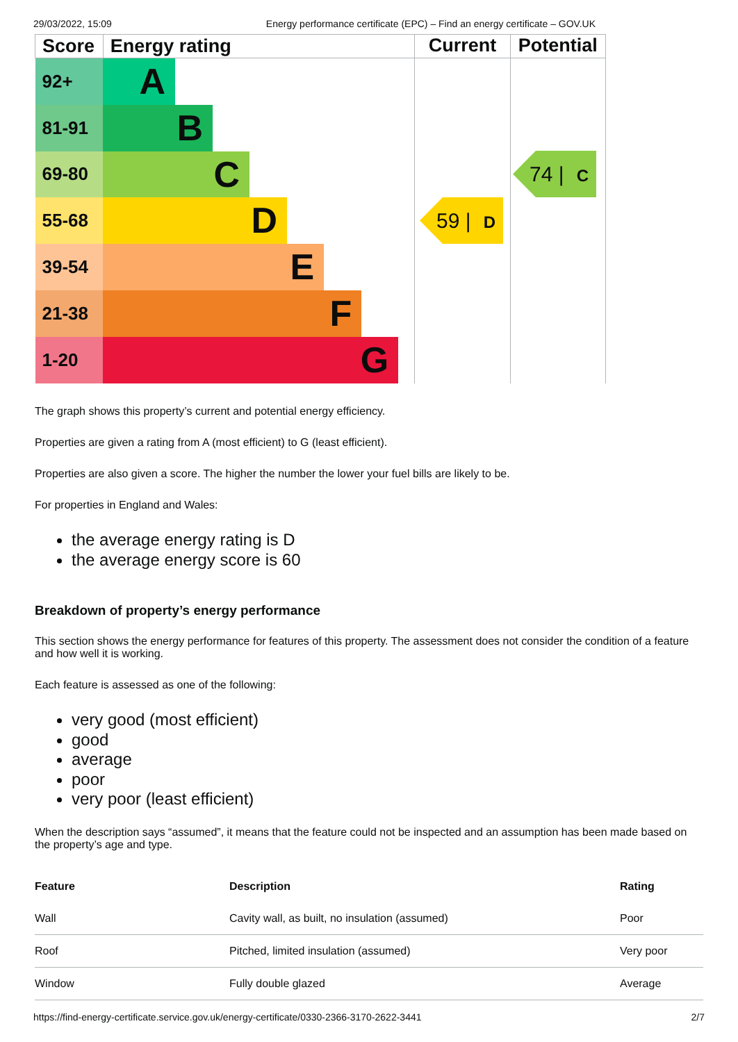29/03/2022, 15:09 Energy performance certificate (EPC) – Find an energy certificate – GOV.UK
| Score | Energy rating | Current | Potential |
| --- | --- | --- | --- |
| 92+ | A | | |
| 81-91 | B | | |
| 69-80 | C | | |
| 55-68 | D | | |
| 39-54 | E | | |
| 21-38 | F | | |
| 1-20 | G | | |
59 | D
74 | C
The graph shows this property’s current and potential energy efficiency.
Properties are given a rating from A (most efficient) to G (least efficient).
Properties are also given a score. The higher the number the lower your fuel bills are likely to be.
For properties in England and Wales:
the average energy rating is D
the average energy score is 60
Breakdown of property’s energy performance
This section shows the energy performance for features of this property. The assessment does not consider the condition of a feature and how well it is working.
Each feature is assessed as one of the following:
very good (most efficient)
good
average
poor
very poor (least efficient)
When the description says “assumed”, it means that the feature could not be inspected and an assumption has been made based on the property’s age and type.
| Feature | Description | Rating |
| --- | --- | --- |
| Wall | Cavity wall, as built, no insulation (assumed) | Poor |
| Roof | Pitched, limited insulation (assumed) | Very poor |
| Window | Fully double glazed | Average |
https://find-energy-certificate.service.gov.uk/energy-certificate/0330-2366-3170-2622-3441 2/7